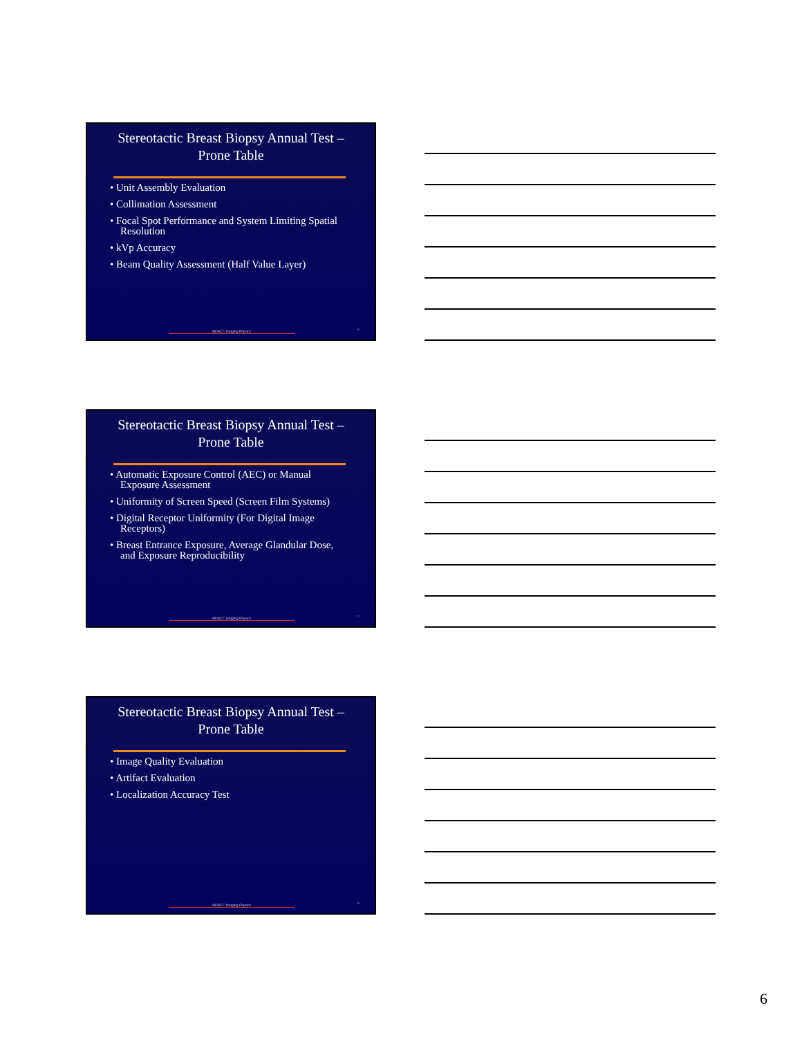Stereotactic Breast Biopsy Annual Test –
Prone Table
• Unit Assembly Evaluation
• Collimation Assessment
• Focal Spot Performance and System Limiting Spatial Resolution
• kVp Accuracy
• Beam Quality Assessment (Half Value Layer)
MDACC Imaging Physics
16
Stereotactic Breast Biopsy Annual Test –
Prone Table
• Automatic Exposure Control (AEC) or Manual Exposure Assessment
• Uniformity of Screen Speed (Screen Film Systems)
• Digital Receptor Uniformity (For Digital Image Receptors)
• Breast Entrance Exposure, Average Glandular Dose, and Exposure Reproducibility
MDACC Imaging Physics
17
Stereotactic Breast Biopsy Annual Test –
Prone Table
• Image Quality Evaluation
• Artifact Evaluation
• Localization Accuracy Test
MDACC Imaging Physics
18
6